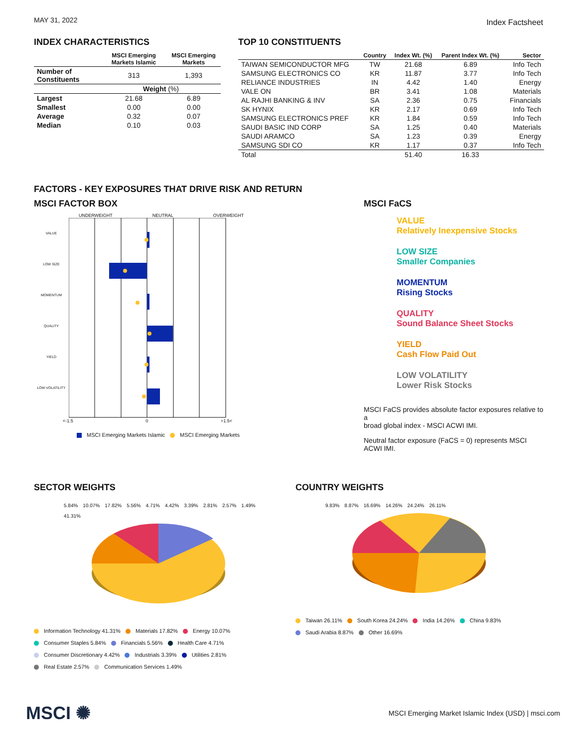MAY 31, 2022
Index Factsheet
INDEX CHARACTERISTICS
| | MSCI Emerging Markets Islamic | MSCI Emerging Markets |
| --- | --- | --- |
| Number of Constituents | 313 | 1,393 |
| | Weight (%) | |
| Largest | 21.68 | 6.89 |
| Smallest | 0.00 | 0.00 |
| Average | 0.32 | 0.07 |
| Median | 0.10 | 0.03 |
TOP 10 CONSTITUENTS
| | Country | Index Wt. (%) | Parent Index Wt. (%) | Sector |
| --- | --- | --- | --- | --- |
| TAIWAN SEMICONDUCTOR MFG | TW | 21.68 | 6.89 | Info Tech |
| SAMSUNG ELECTRONICS CO | KR | 11.87 | 3.77 | Info Tech |
| RELIANCE INDUSTRIES | IN | 4.42 | 1.40 | Energy |
| VALE ON | BR | 3.41 | 1.08 | Materials |
| AL RAJHI BANKING & INV | SA | 2.36 | 0.75 | Financials |
| SK HYNIX | KR | 2.17 | 0.69 | Info Tech |
| SAMSUNG ELECTRONICS PREF | KR | 1.84 | 0.59 | Info Tech |
| SAUDI BASIC IND CORP | SA | 1.25 | 0.40 | Materials |
| SAUDI ARAMCO | SA | 1.23 | 0.39 | Energy |
| SAMSUNG SDI CO | KR | 1.17 | 0.37 | Info Tech |
| Total | | 51.40 | 16.33 | |
FACTORS - KEY EXPOSURES THAT DRIVE RISK AND RETURN
MSCI FACTOR BOX
UNDERWEIGHT NEUTRAL OVERWEIGHT
VALUE
LOW SIZE
MOMENTUM
QUALITY
YIELD
LOW VOLATILITY
<-1.5 0 +1.5<
MSCI Emerging Markets Islamic MSCI Emerging Markets
MSCI FaCS
VALUE
Relatively Inexpensive Stocks
LOW SIZE
Smaller Companies
MOMENTUM
Rising Stocks
QUALITY
Sound Balance Sheet Stocks
YIELD
Cash Flow Paid Out
LOW VOLATILITY
Lower Risk Stocks
MSCI FaCS provides absolute factor exposures relative to a
broad global index - MSCI ACWI IMI.
Neutral factor exposure (FaCS = 0) represents MSCI ACWI IMI.
SECTOR WEIGHTS
5.84% 10.07% 17.82% 5.56% 4.71% 4.42% 3.39% 2.81% 2.57% 1.49% 41.31%
Information Technology 41.31% Materials 17.82% Energy 10.07%
Consumer Staples 5.84% Financials 5.56% Health Care 4.71%
Consumer Discretionary 4.42% Industrials 3.39% Utilities 2.81%
Real Estate 2.57% Communication Services 1.49%
COUNTRY WEIGHTS
9.83% 8.87% 16.69% 14.26% 24.24% 26.11%
Taiwan 26.11% South Korea 24.24% India 14.26% China 9.83%
Saudi Arabia 8.87% Other 16.69%
MSCI ✺ MSCI Emerging Market Islamic Index (USD) | msci.com